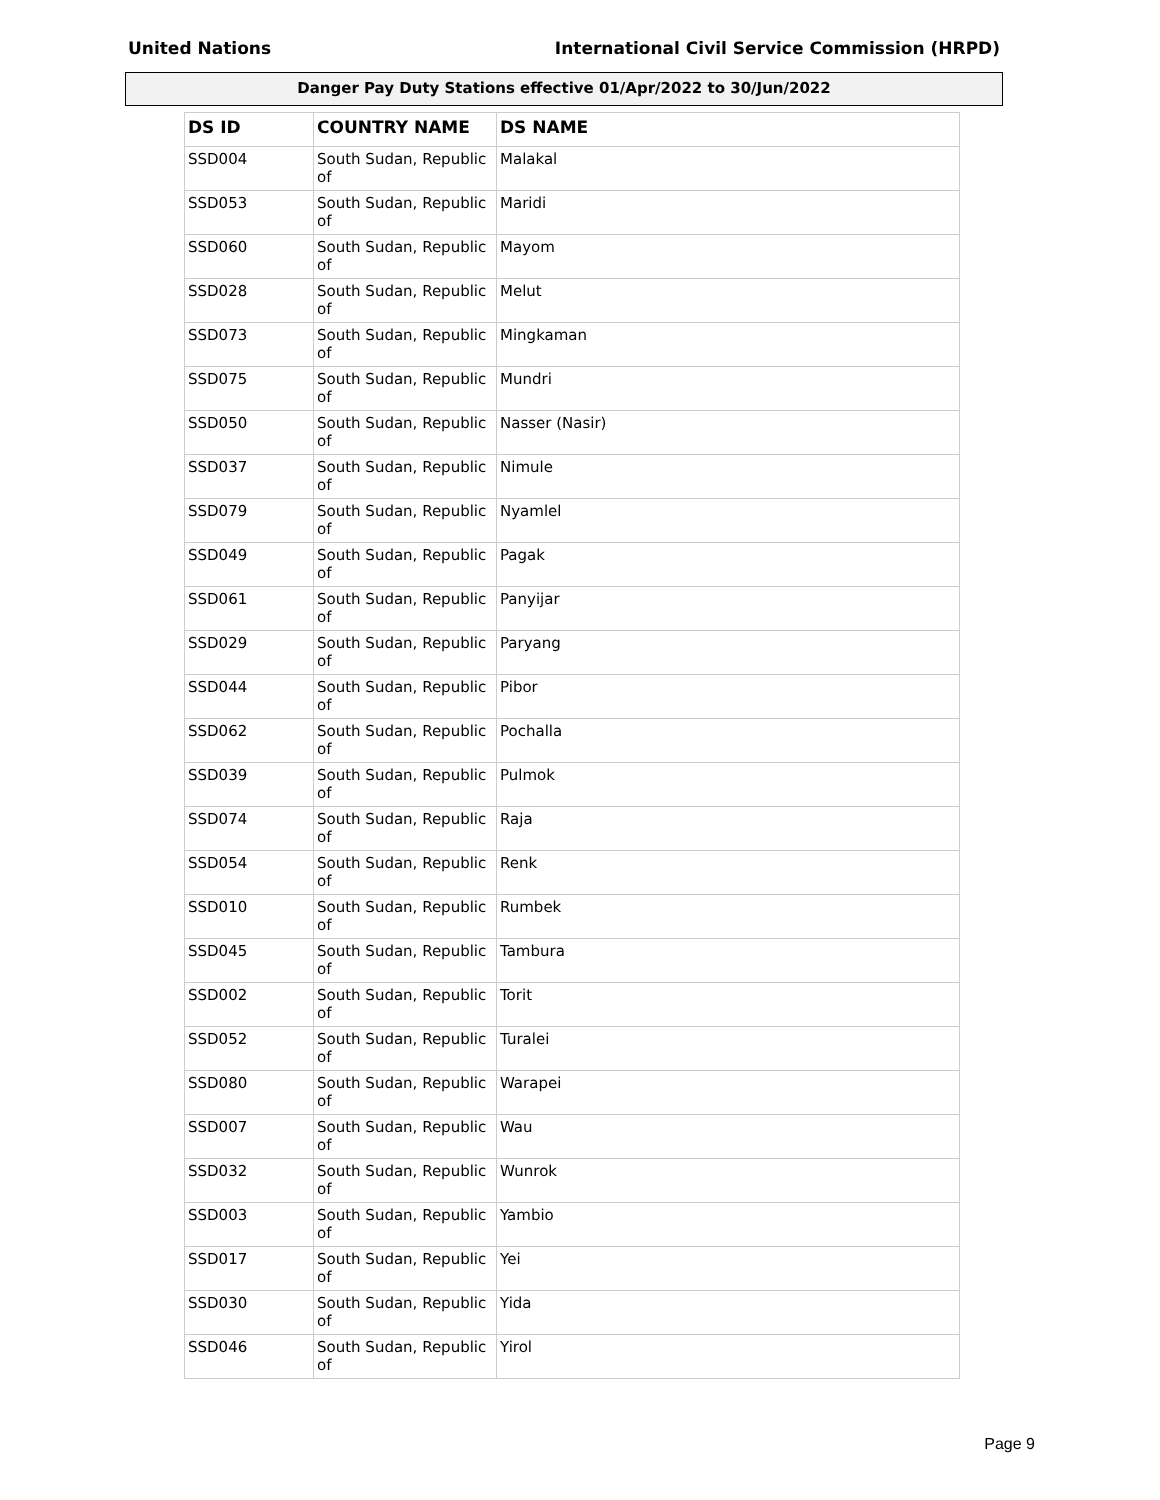United Nations International Civil Service Commission (HRPD)
Danger Pay Duty Stations effective 01/Apr/2022 to 30/Jun/2022
| DS ID | COUNTRY NAME | DS NAME |
| --- | --- | --- |
| SSD004 | South Sudan, Republic of | Malakal |
| SSD053 | South Sudan, Republic of | Maridi |
| SSD060 | South Sudan, Republic of | Mayom |
| SSD028 | South Sudan, Republic of | Melut |
| SSD073 | South Sudan, Republic of | Mingkaman |
| SSD075 | South Sudan, Republic of | Mundri |
| SSD050 | South Sudan, Republic of | Nasser (Nasir) |
| SSD037 | South Sudan, Republic of | Nimule |
| SSD079 | South Sudan, Republic of | Nyamlel |
| SSD049 | South Sudan, Republic of | Pagak |
| SSD061 | South Sudan, Republic of | Panyijar |
| SSD029 | South Sudan, Republic of | Paryang |
| SSD044 | South Sudan, Republic of | Pibor |
| SSD062 | South Sudan, Republic of | Pochalla |
| SSD039 | South Sudan, Republic of | Pulmok |
| SSD074 | South Sudan, Republic of | Raja |
| SSD054 | South Sudan, Republic of | Renk |
| SSD010 | South Sudan, Republic of | Rumbek |
| SSD045 | South Sudan, Republic of | Tambura |
| SSD002 | South Sudan, Republic of | Torit |
| SSD052 | South Sudan, Republic of | Turalei |
| SSD080 | South Sudan, Republic of | Warapei |
| SSD007 | South Sudan, Republic of | Wau |
| SSD032 | South Sudan, Republic of | Wunrok |
| SSD003 | South Sudan, Republic of | Yambio |
| SSD017 | South Sudan, Republic of | Yei |
| SSD030 | South Sudan, Republic of | Yida |
| SSD046 | South Sudan, Republic of | Yirol |
Page 9